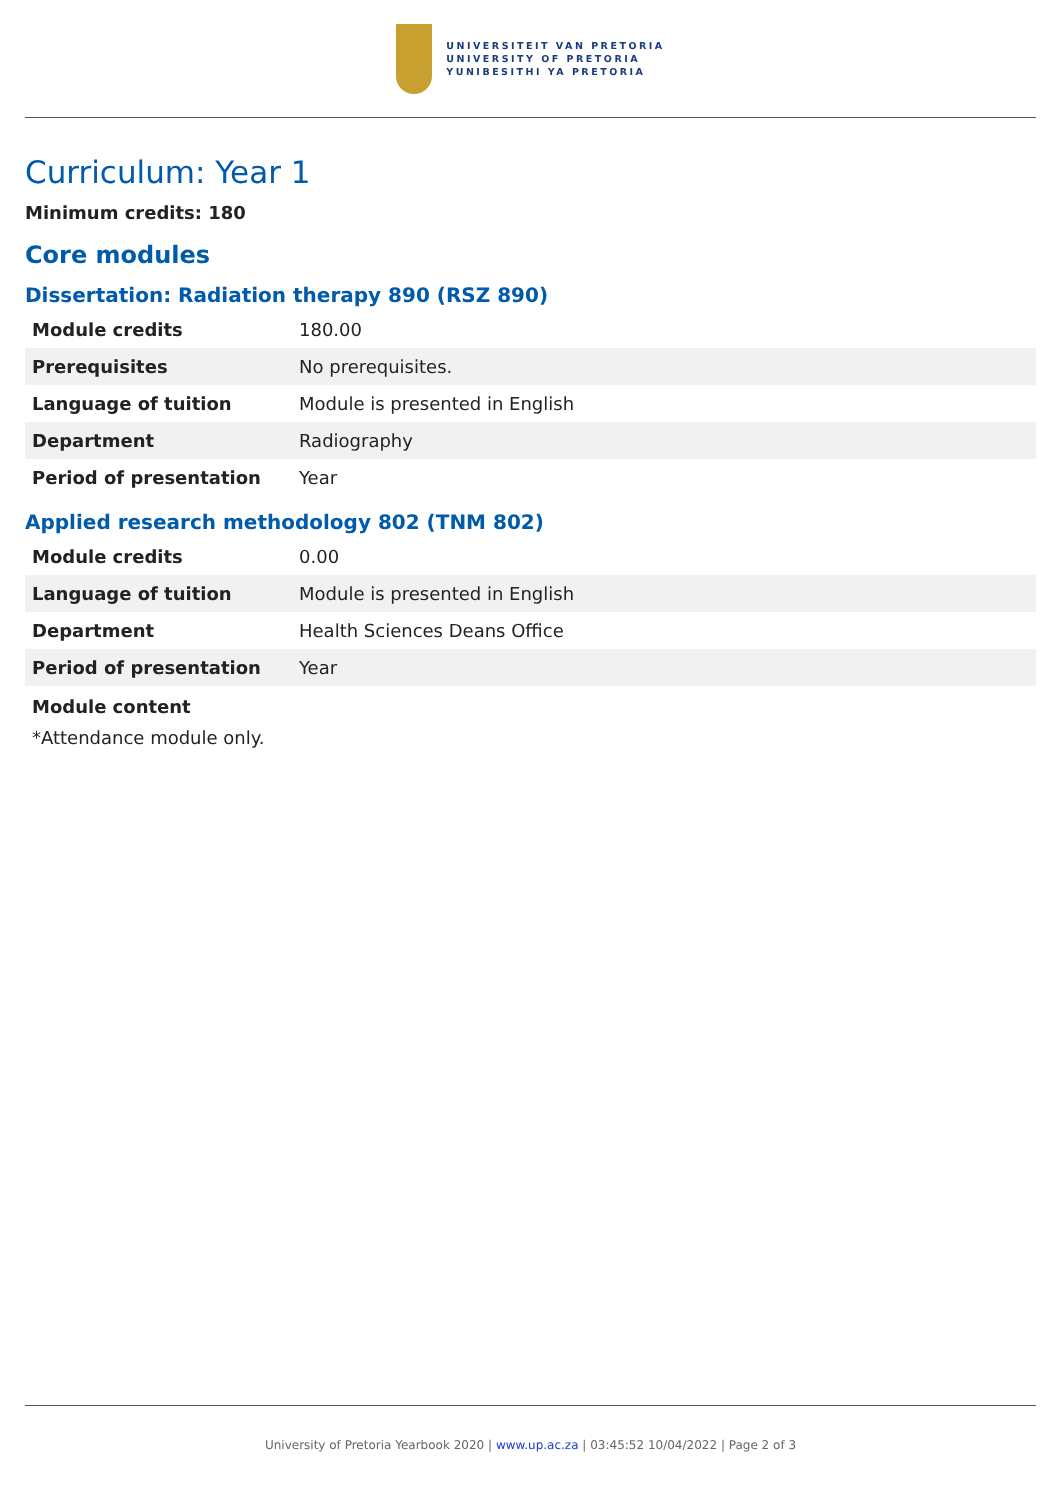UNIVERSITEIT VAN PRETORIA
UNIVERSITY OF PRETORIA
YUNIBESITHI YA PRETORIA
Curriculum: Year 1
Minimum credits: 180
Core modules
Dissertation: Radiation therapy 890 (RSZ 890)
| Module credits | 180.00 |
| Prerequisites | No prerequisites. |
| Language of tuition | Module is presented in English |
| Department | Radiography |
| Period of presentation | Year |
Applied research methodology 802 (TNM 802)
| Module credits | 0.00 |
| Language of tuition | Module is presented in English |
| Department | Health Sciences Deans Office |
| Period of presentation | Year |
Module content
*Attendance module only.
University of Pretoria Yearbook 2020 | www.up.ac.za | 03:45:52 10/04/2022 | Page 2 of 3